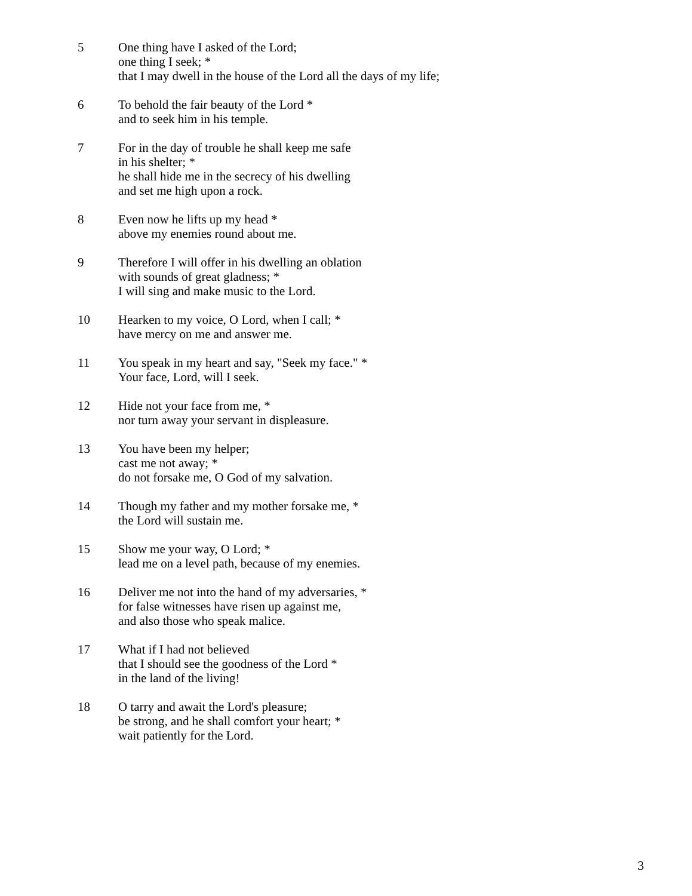5 One thing have I asked of the Lord;
one thing I seek; *
that I may dwell in the house of the Lord all the days of my life;
6 To behold the fair beauty of the Lord *
and to seek him in his temple.
7 For in the day of trouble he shall keep me safe
in his shelter; *
he shall hide me in the secrecy of his dwelling
and set me high upon a rock.
8 Even now he lifts up my head *
above my enemies round about me.
9 Therefore I will offer in his dwelling an oblation
with sounds of great gladness; *
I will sing and make music to the Lord.
10 Hearken to my voice, O Lord, when I call; *
have mercy on me and answer me.
11 You speak in my heart and say, "Seek my face." *
Your face, Lord, will I seek.
12 Hide not your face from me, *
nor turn away your servant in displeasure.
13 You have been my helper;
cast me not away; *
do not forsake me, O God of my salvation.
14 Though my father and my mother forsake me, *
the Lord will sustain me.
15 Show me your way, O Lord; *
lead me on a level path, because of my enemies.
16 Deliver me not into the hand of my adversaries, *
for false witnesses have risen up against me,
and also those who speak malice.
17 What if I had not believed
that I should see the goodness of the Lord *
in the land of the living!
18 O tarry and await the Lord's pleasure;
be strong, and he shall comfort your heart; *
wait patiently for the Lord.
3